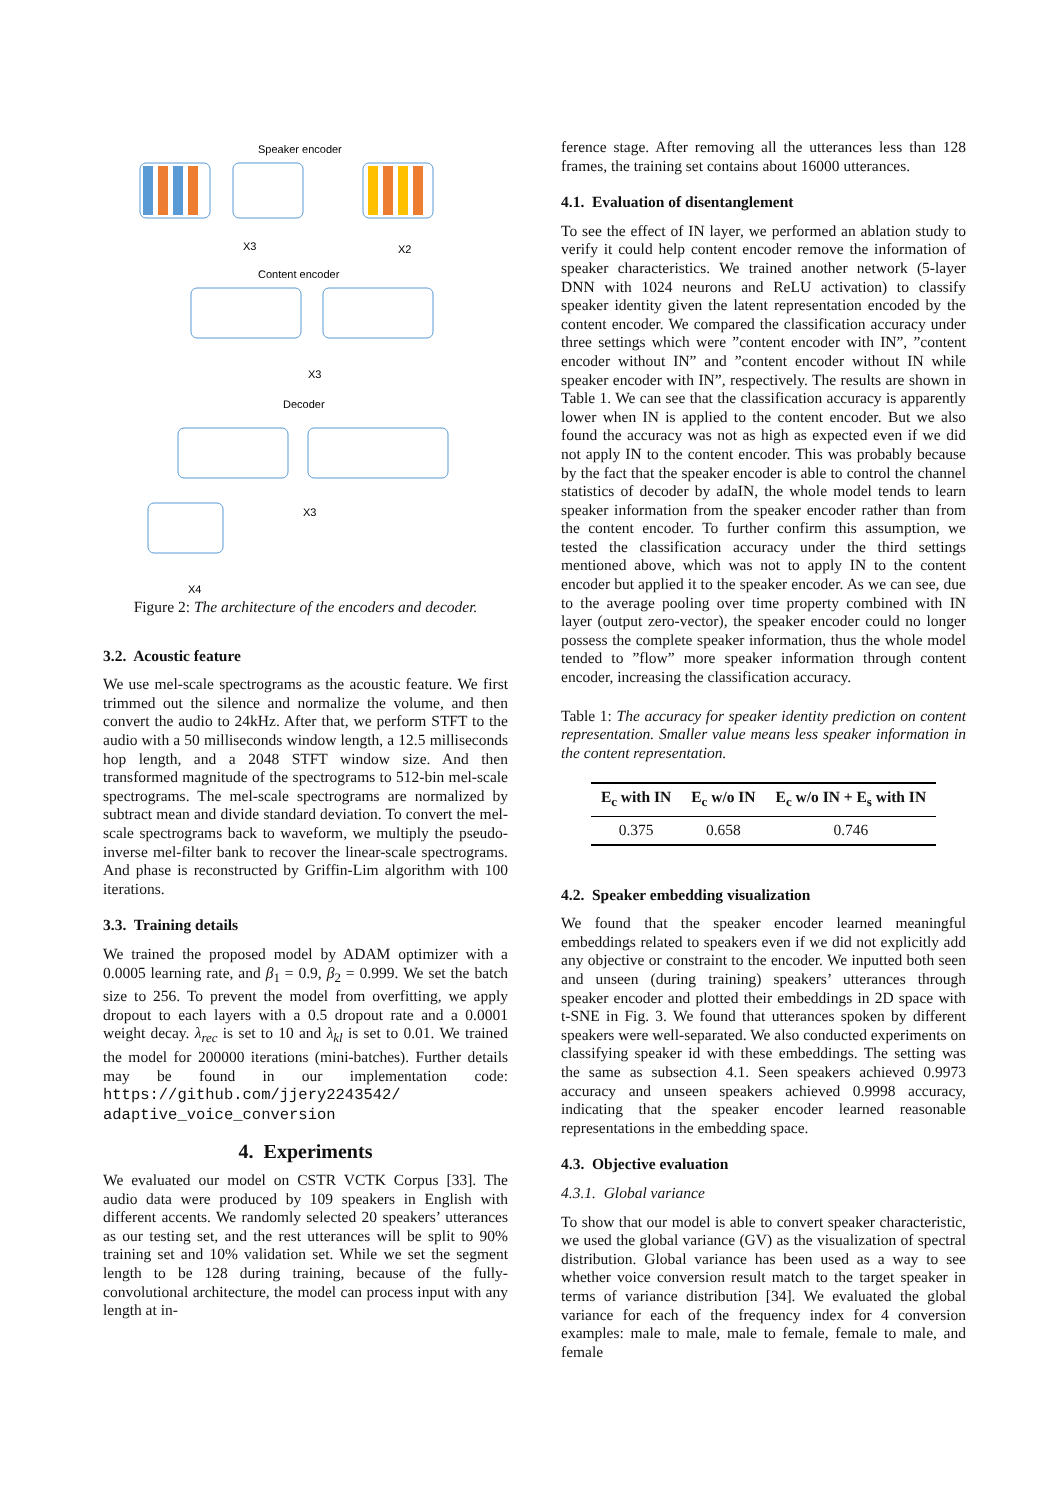Speaker encoder
X3
X2
Content encoder
X3
Decoder
X3
X4
Figure 2: The architecture of the encoders and decoder.
3.2. Acoustic feature
We use mel-scale spectrograms as the acoustic feature. We first trimmed out the silence and normalize the volume, and then convert the audio to 24kHz. After that, we perform STFT to the audio with a 50 milliseconds window length, a 12.5 milliseconds hop length, and a 2048 STFT window size. And then transformed magnitude of the spectrograms to 512-bin mel-scale spectrograms. The mel-scale spectrograms are normalized by subtract mean and divide standard deviation. To convert the mel-scale spectrograms back to waveform, we multiply the pseudo-inverse mel-filter bank to recover the linear-scale spectrograms. And phase is reconstructed by Griffin-Lim algorithm with 100 iterations.
3.3. Training details
We trained the proposed model by ADAM optimizer with a 0.0005 learning rate, and β<sub>1</sub> = 0.9, β<sub>2</sub> = 0.999. We set the batch size to 256. To prevent the model from overfitting, we apply dropout to each layers with a 0.5 dropout rate and a 0.0001 weight decay. λ<sub>rec</sub> is set to 10 and λ<sub>kl</sub> is set to 0.01. We trained the model for 200000 iterations (mini-batches). Further details may be found in our implementation code: https://github.com/jjery2243542/ adaptive_voice_conversion
4. Experiments
We evaluated our model on CSTR VCTK Corpus [33]. The audio data were produced by 109 speakers in English with different accents. We randomly selected 20 speakers’ utterances as our testing set, and the rest utterances will be split to 90% training set and 10% validation set. While we set the segment length to be 128 during training, because of the fully-convolutional architecture, the model can process input with any length at in-
ference stage. After removing all the utterances less than 128 frames, the training set contains about 16000 utterances.
4.1. Evaluation of disentanglement
To see the effect of IN layer, we performed an ablation study to verify it could help content encoder remove the information of speaker characteristics. We trained another network (5-layer DNN with 1024 neurons and ReLU activation) to classify speaker identity given the latent representation encoded by the content encoder. We compared the classification accuracy under three settings which were ”content encoder with IN”, ”content encoder without IN” and ”content encoder without IN while speaker encoder with IN”, respectively. The results are shown in Table 1. We can see that the classification accuracy is apparently lower when IN is applied to the content encoder. But we also found the accuracy was not as high as expected even if we did not apply IN to the content encoder. This was probably because by the fact that the speaker encoder is able to control the channel statistics of decoder by adaIN, the whole model tends to learn speaker information from the speaker encoder rather than from the content encoder. To further confirm this assumption, we tested the classification accuracy under the third settings mentioned above, which was not to apply IN to the content encoder but applied it to the speaker encoder. As we can see, due to the average pooling over time property combined with IN layer (output zero-vector), the speaker encoder could no longer possess the complete speaker information, thus the whole model tended to ”flow” more speaker information through content encoder, increasing the classification accuracy.
Table 1: The accuracy for speaker identity prediction on content representation. Smaller value means less speaker information in the content representation.
| E<sub>c</sub> with IN | E<sub>c</sub> w/o IN | E<sub>c</sub> w/o IN + E<sub>s</sub> with IN |
| --- | --- | --- |
| 0.375 | 0.658 | 0.746 |
4.2. Speaker embedding visualization
We found that the speaker encoder learned meaningful embeddings related to speakers even if we did not explicitly add any objective or constraint to the encoder. We inputted both seen and unseen (during training) speakers’ utterances through speaker encoder and plotted their embeddings in 2D space with t-SNE in Fig. 3. We found that utterances spoken by different speakers were well-separated. We also conducted experiments on classifying speaker id with these embeddings. The setting was the same as subsection 4.1. Seen speakers achieved 0.9973 accuracy and unseen speakers achieved 0.9998 accuracy, indicating that the speaker encoder learned reasonable representations in the embedding space.
4.3. Objective evaluation
4.3.1. Global variance
To show that our model is able to convert speaker characteristic, we used the global variance (GV) as the visualization of spectral distribution. Global variance has been used as a way to see whether voice conversion result match to the target speaker in terms of variance distribution [34]. We evaluated the global variance for each of the frequency index for 4 conversion examples: male to male, male to female, female to male, and female